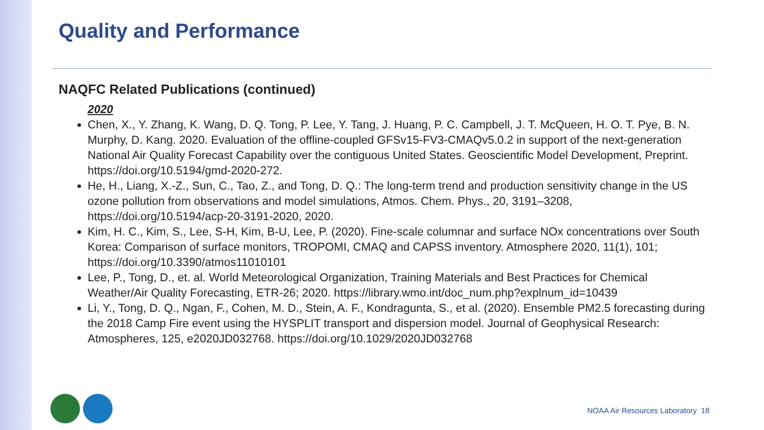Quality and Performance
NAQFC Related Publications (continued)
2020
Chen, X., Y. Zhang, K. Wang, D. Q. Tong, P. Lee, Y. Tang, J. Huang, P. C. Campbell, J. T. McQueen, H. O. T. Pye, B. N. Murphy, D. Kang. 2020. Evaluation of the offline-coupled GFSv15-FV3-CMAQv5.0.2 in support of the next-generation National Air Quality Forecast Capability over the contiguous United States. Geoscientific Model Development, Preprint. https://doi.org/10.5194/gmd-2020-272.
He, H., Liang, X.-Z., Sun, C., Tao, Z., and Tong, D. Q.: The long-term trend and production sensitivity change in the US ozone pollution from observations and model simulations, Atmos. Chem. Phys., 20, 3191–3208, https://doi.org/10.5194/acp-20-3191-2020, 2020.
Kim, H. C., Kim, S., Lee, S-H, Kim, B-U, Lee, P. (2020). Fine-scale columnar and surface NOx concentrations over South Korea: Comparison of surface monitors, TROPOMI, CMAQ and CAPSS inventory. Atmosphere 2020, 11(1), 101; https://doi.org/10.3390/atmos11010101
Lee, P., Tong, D., et. al. World Meteorological Organization, Training Materials and Best Practices for Chemical Weather/Air Quality Forecasting, ETR-26; 2020. https://library.wmo.int/doc_num.php?explnum_id=10439
Li, Y., Tong, D. Q., Ngan, F., Cohen, M. D., Stein, A. F., Kondragunta, S., et al. (2020). Ensemble PM2.5 forecasting during the 2018 Camp Fire event using the HYSPLIT transport and dispersion model. Journal of Geophysical Research: Atmospheres, 125, e2020JD032768. https://doi.org/10.1029/2020JD032768
NOAA Air Resources Laboratory 18